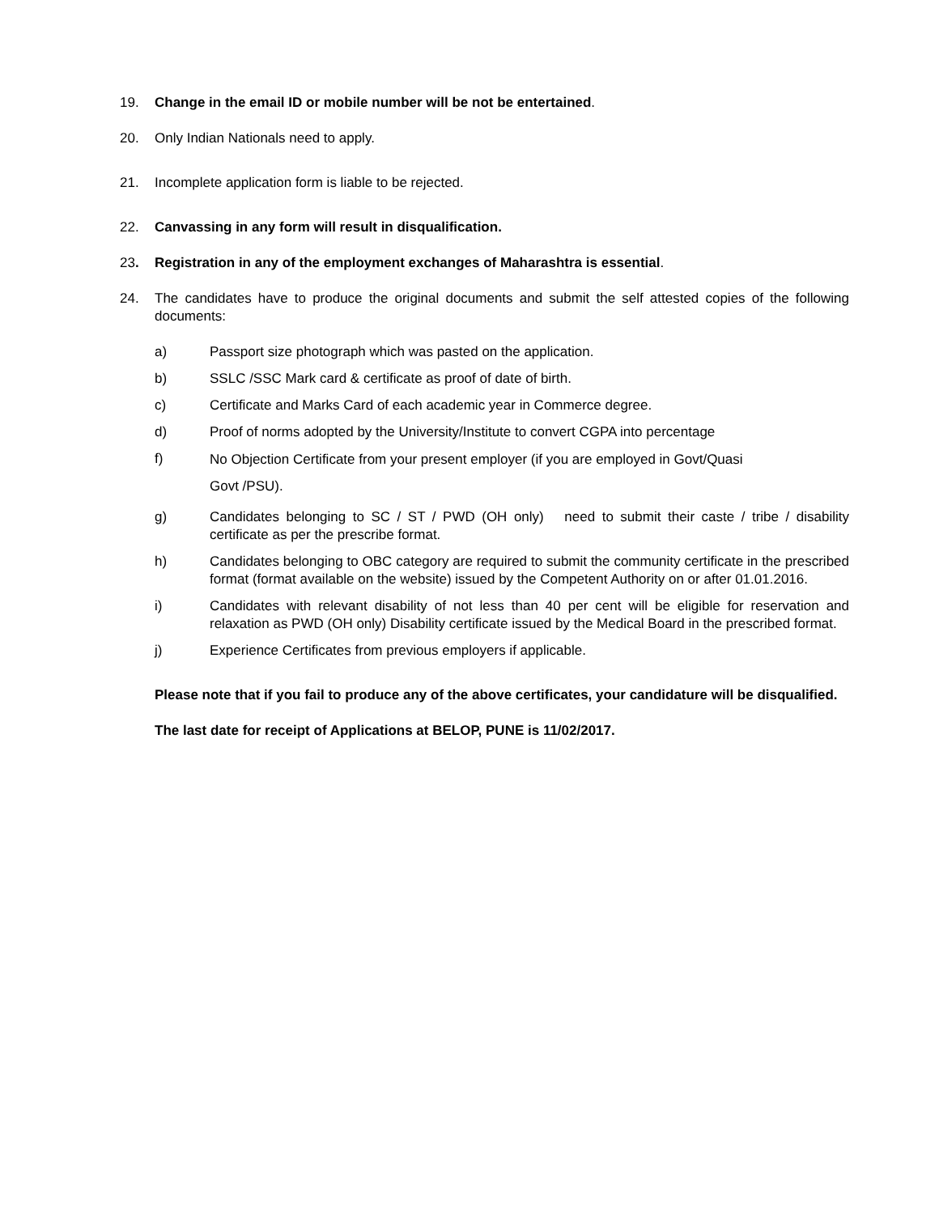19. Change in the email ID or mobile number will be not be entertained.
20. Only Indian Nationals need to apply.
21. Incomplete application form is liable to be rejected.
22. Canvassing in any form will result in disqualification.
23. Registration in any of the employment exchanges of Maharashtra is essential.
24. The candidates have to produce the original documents and submit the self attested copies of the following documents:
a) Passport size photograph which was pasted on the application.
b) SSLC /SSC Mark card & certificate as proof of date of birth.
c) Certificate and Marks Card of each academic year in Commerce degree.
d) Proof of norms adopted by the University/Institute to convert CGPA into percentage
f)
No Objection Certificate from your present employer (if you are employed in Govt/Quasi
Govt /PSU).
g) Candidates belonging to SC / ST / PWD (OH only) need to submit their caste / tribe / disability certificate as per the prescribe format.
h) Candidates belonging to OBC category are required to submit the community certificate in the prescribed format (format available on the website) issued by the Competent Authority on or after 01.01.2016.
i) Candidates with relevant disability of not less than 40 per cent will be eligible for reservation and relaxation as PWD (OH only) Disability certificate issued by the Medical Board in the prescribed format.
j) Experience Certificates from previous employers if applicable.
Please note that if you fail to produce any of the above certificates, your candidature will be disqualified.
The last date for receipt of Applications at BELOP, PUNE is 11/02/2017.